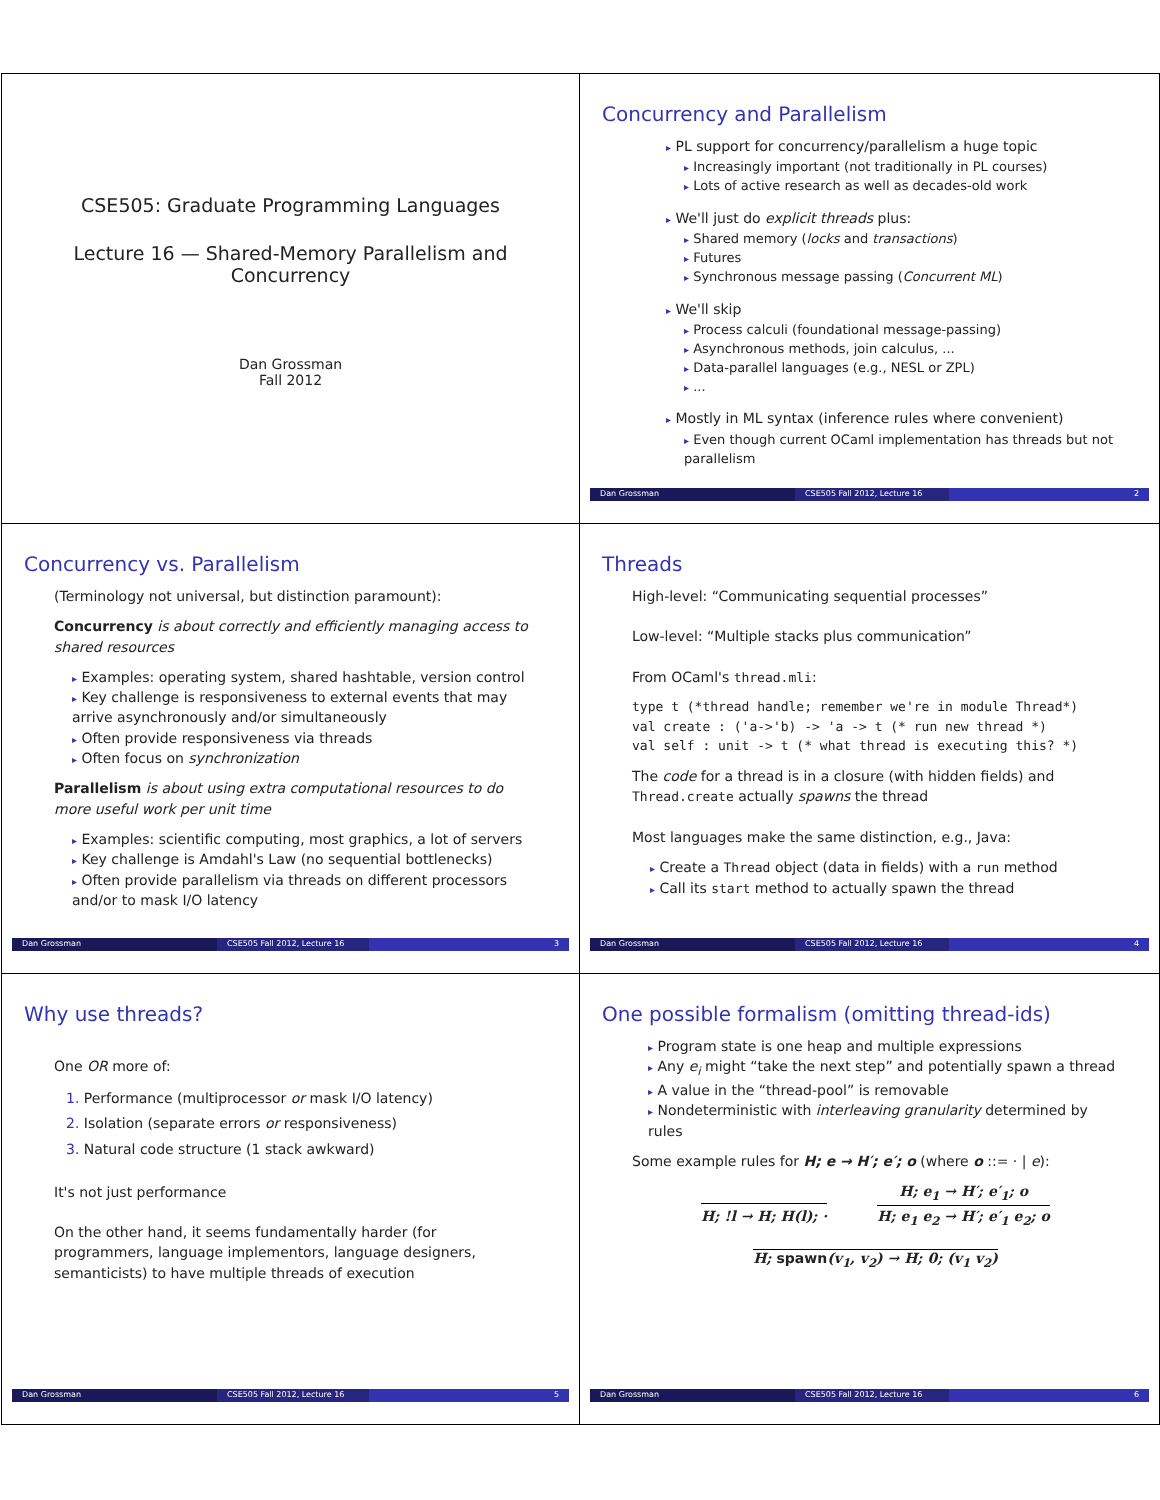CSE505: Graduate Programming Languages
Lecture 16 — Shared-Memory Parallelism and
Concurrency
Dan Grossman
Fall 2012
Concurrency and Parallelism
▸ PL support for concurrency/parallelism a huge topic
▸ Increasingly important (not traditionally in PL courses)
▸ Lots of active research as well as decades-old work
▸ We'll just do explicit threads plus:
▸ Shared memory (locks and transactions)
▸ Futures
▸ Synchronous message passing (Concurrent ML)
▸ We'll skip
▸ Process calculi (foundational message-passing)
▸ Asynchronous methods, join calculus, ...
▸ Data-parallel languages (e.g., NESL or ZPL)
▸ ...
▸ Mostly in ML syntax (inference rules where convenient)
▸ Even though current OCaml implementation has threads but not parallelism
Dan Grossman CSE505 Fall 2012, Lecture 16 2
Concurrency vs. Parallelism
(Terminology not universal, but distinction paramount):
Concurrency is about correctly and efficiently managing access to shared resources
▸ Examples: operating system, shared hashtable, version control
▸ Key challenge is responsiveness to external events that may arrive asynchronously and/or simultaneously
▸ Often provide responsiveness via threads
▸ Often focus on synchronization
Parallelism is about using extra computational resources to do more useful work per unit time
▸ Examples: scientific computing, most graphics, a lot of servers
▸ Key challenge is Amdahl's Law (no sequential bottlenecks)
▸ Often provide parallelism via threads on different processors and/or to mask I/O latency
Dan Grossman CSE505 Fall 2012, Lecture 16 3
Threads
High-level: “Communicating sequential processes”
Low-level: “Multiple stacks plus communication”
From OCaml's thread.mli:
type t (*thread handle; remember we're in module Thread*)
val create : ('a->'b) -> 'a -> t (* run new thread *)
val self : unit -> t (* what thread is executing this? *)
The code for a thread is in a closure (with hidden fields) and Thread.create actually spawns the thread
Most languages make the same distinction, e.g., Java:
▸ Create a Thread object (data in fields) with a run method
▸ Call its start method to actually spawn the thread
Dan Grossman CSE505 Fall 2012, Lecture 16 4
Why use threads?
One OR more of:
1. Performance (multiprocessor or mask I/O latency)
2. Isolation (separate errors or responsiveness)
3. Natural code structure (1 stack awkward)
It's not just performance
On the other hand, it seems fundamentally harder (for programmers, language implementors, language designers, semanticists) to have multiple threads of execution
Dan Grossman CSE505 Fall 2012, Lecture 16 5
One possible formalism (omitting thread-ids)
▸ Program state is one heap and multiple expressions
▸ Any e<sub>i</sub> might “take the next step” and potentially spawn a thread
▸ A value in the “thread-pool” is removable
▸ Nondeterministic with interleaving granularity determined by rules
Some example rules for H; e → H′; e′; o (where o ::= · | e):
H; !l → H; H(l); ·
H; e<sub>1</sub> → H′; e′<sub>1</sub>; o
H; e<sub>1</sub> e<sub>2</sub> → H′; e′<sub>1</sub> e<sub>2</sub>; o
H; spawn(v<sub>1</sub>, v<sub>2</sub>) → H; 0; (v<sub>1</sub> v<sub>2</sub>)
Dan Grossman CSE505 Fall 2012, Lecture 16 6